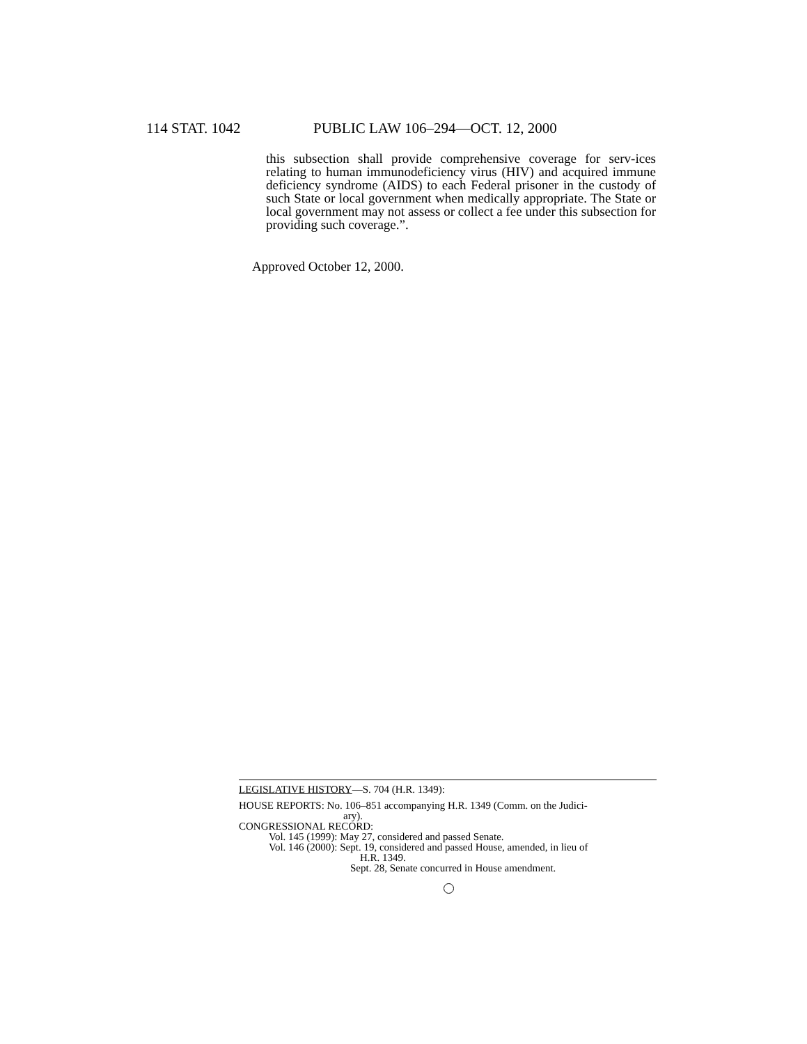114 STAT. 1042 PUBLIC LAW 106–294—OCT. 12, 2000
this subsection shall provide comprehensive coverage for serv-ices relating to human immunodeficiency virus (HIV) and acquired immune deficiency syndrome (AIDS) to each Federal prisoner in the custody of such State or local government when medically appropriate. The State or local government may not assess or collect a fee under this subsection for providing such coverage.”.
Approved October 12, 2000.
LEGISLATIVE HISTORY—S. 704 (H.R. 1349):
HOUSE REPORTS: No. 106–851 accompanying H.R. 1349 (Comm. on the Judici-
ary).
CONGRESSIONAL RECORD:
Vol. 145 (1999): May 27, considered and passed Senate.
Vol. 146 (2000): Sept. 19, considered and passed House, amended, in lieu of
H.R. 1349.
Sept. 28, Senate concurred in House amendment.